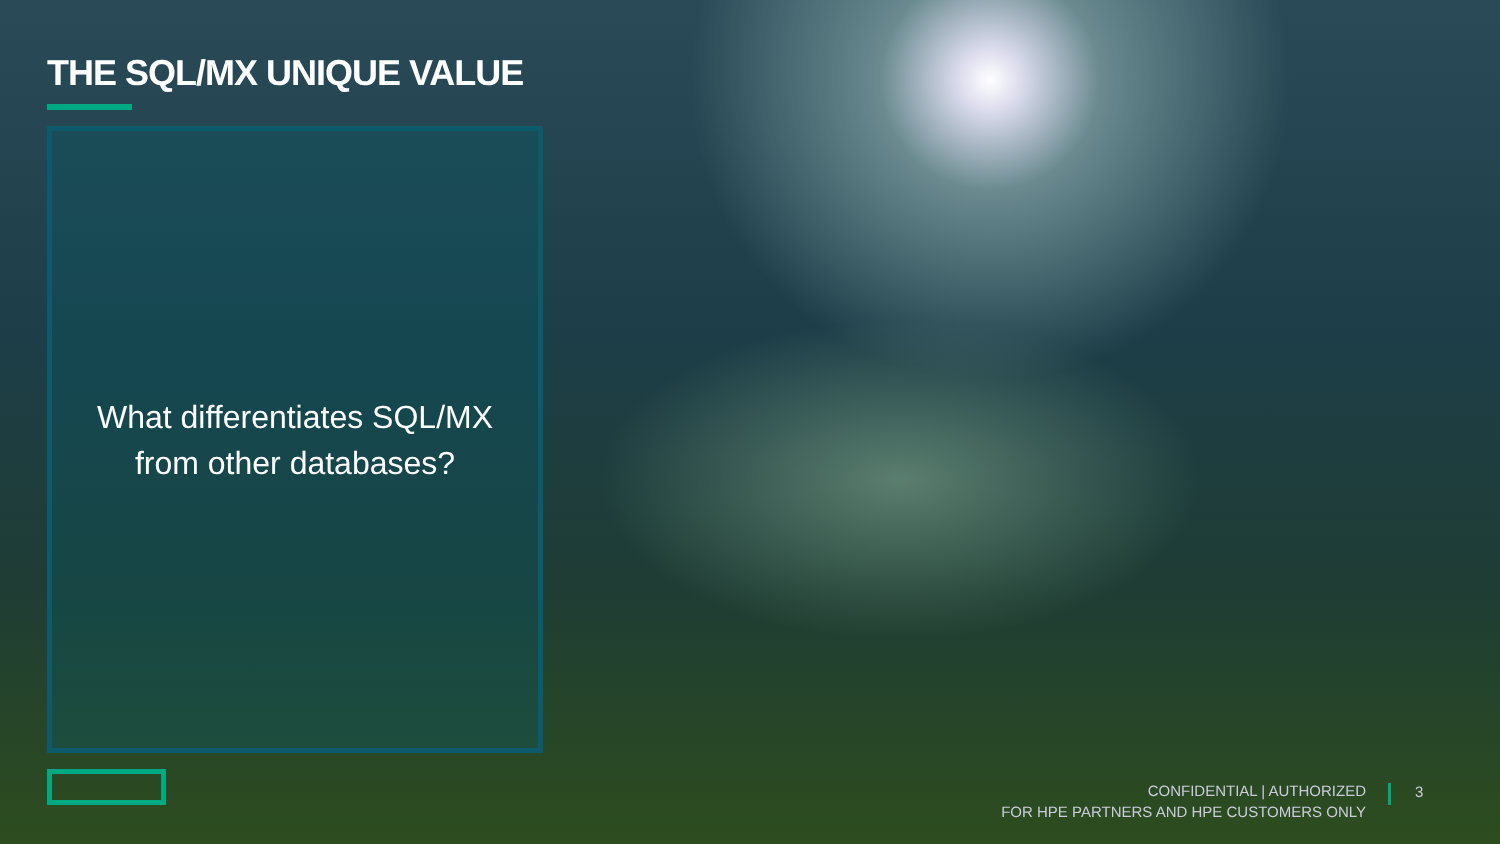THE SQL/MX UNIQUE VALUE
What differentiates SQL/MX
from other databases?
CONFIDENTIAL | AUTHORIZED
FOR HPE PARTNERS AND HPE CUSTOMERS ONLY
3